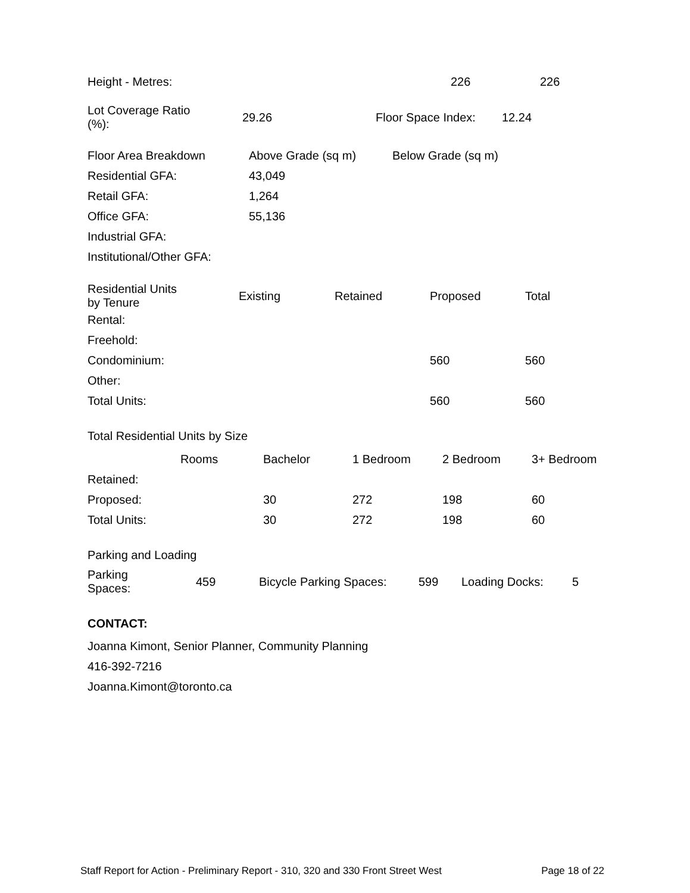| Height - Metres: | 226 | 226 |
| Lot Coverage Ratio (%): | 29.26 | Floor Space Index: | 12.24 |
| Floor Area Breakdown | Above Grade (sq m) | Below Grade (sq m) |
| --- | --- | --- |
| Residential GFA: | 43,049 | |
| Retail GFA: | 1,264 | |
| Office GFA: | 55,136 | |
| Industrial GFA: | | |
| Institutional/Other GFA: | | |
| Residential Units by Tenure | Existing | Retained | Proposed | Total |
| --- | --- | --- | --- | --- |
| Rental: | | | | |
| Freehold: | | | | |
| Condominium: | | | 560 | 560 |
| Other: | | | | |
| Total Units: | | | 560 | 560 |
Total Residential Units by Size
| | Rooms | Bachelor | 1 Bedroom | 2 Bedroom | 3+ Bedroom |
| --- | --- | --- | --- | --- | --- |
| Retained: | | | | | |
| Proposed: | | 30 | 272 | 198 | 60 |
| Total Units: | | 30 | 272 | 198 | 60 |
Parking and Loading
| Parking Spaces: | 459 | Bicycle Parking Spaces: | 599 | Loading Docks: | 5 |
CONTACT:
Joanna Kimont, Senior Planner, Community Planning
416-392-7216
Joanna.Kimont@toronto.ca
Staff Report for Action - Preliminary Report - 310, 320 and 330 Front Street West Page 18 of 22